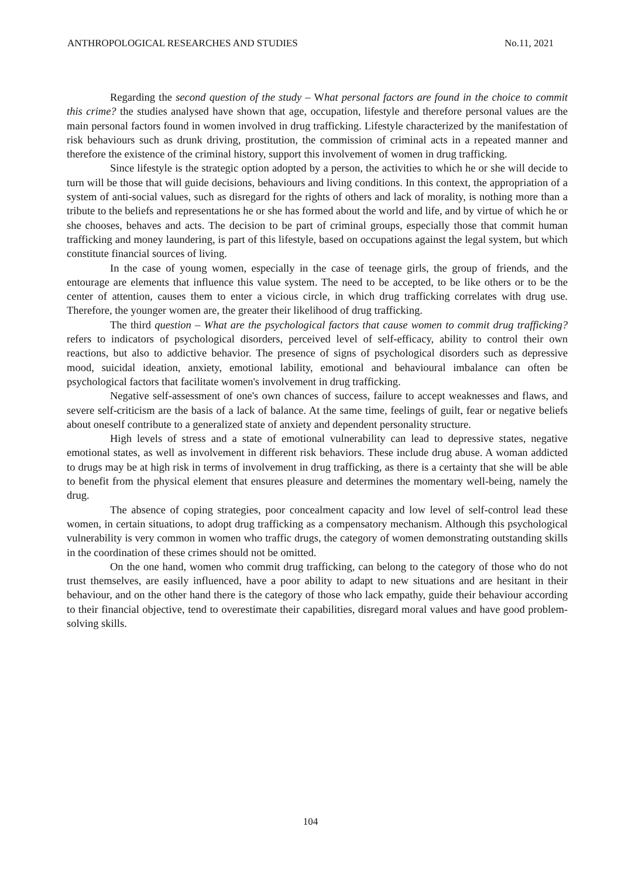ANTHROPOLOGICAL RESEARCHES AND STUDIES No.11, 2021
Regarding the second question of the study – What personal factors are found in the choice to commit this crime? the studies analysed have shown that age, occupation, lifestyle and therefore personal values are the main personal factors found in women involved in drug trafficking. Lifestyle characterized by the manifestation of risk behaviours such as drunk driving, prostitution, the commission of criminal acts in a repeated manner and therefore the existence of the criminal history, support this involvement of women in drug trafficking.
Since lifestyle is the strategic option adopted by a person, the activities to which he or she will decide to turn will be those that will guide decisions, behaviours and living conditions. In this context, the appropriation of a system of anti-social values, such as disregard for the rights of others and lack of morality, is nothing more than a tribute to the beliefs and representations he or she has formed about the world and life, and by virtue of which he or she chooses, behaves and acts. The decision to be part of criminal groups, especially those that commit human trafficking and money laundering, is part of this lifestyle, based on occupations against the legal system, but which constitute financial sources of living.
In the case of young women, especially in the case of teenage girls, the group of friends, and the entourage are elements that influence this value system. The need to be accepted, to be like others or to be the center of attention, causes them to enter a vicious circle, in which drug trafficking correlates with drug use. Therefore, the younger women are, the greater their likelihood of drug trafficking.
The third question – What are the psychological factors that cause women to commit drug trafficking? refers to indicators of psychological disorders, perceived level of self-efficacy, ability to control their own reactions, but also to addictive behavior. The presence of signs of psychological disorders such as depressive mood, suicidal ideation, anxiety, emotional lability, emotional and behavioural imbalance can often be psychological factors that facilitate women's involvement in drug trafficking.
Negative self-assessment of one's own chances of success, failure to accept weaknesses and flaws, and severe self-criticism are the basis of a lack of balance. At the same time, feelings of guilt, fear or negative beliefs about oneself contribute to a generalized state of anxiety and dependent personality structure.
High levels of stress and a state of emotional vulnerability can lead to depressive states, negative emotional states, as well as involvement in different risk behaviors. These include drug abuse. A woman addicted to drugs may be at high risk in terms of involvement in drug trafficking, as there is a certainty that she will be able to benefit from the physical element that ensures pleasure and determines the momentary well-being, namely the drug.
The absence of coping strategies, poor concealment capacity and low level of self-control lead these women, in certain situations, to adopt drug trafficking as a compensatory mechanism. Although this psychological vulnerability is very common in women who traffic drugs, the category of women demonstrating outstanding skills in the coordination of these crimes should not be omitted.
On the one hand, women who commit drug trafficking, can belong to the category of those who do not trust themselves, are easily influenced, have a poor ability to adapt to new situations and are hesitant in their behaviour, and on the other hand there is the category of those who lack empathy, guide their behaviour according to their financial objective, tend to overestimate their capabilities, disregard moral values and have good problem-solving skills.
104